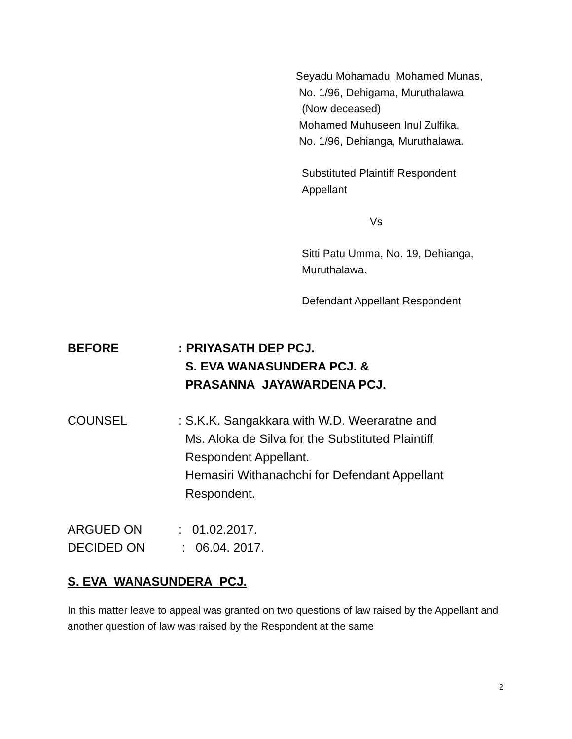Seyadu Mohamadu Mohamed Munas,
No. 1/96, Dehigama, Muruthalawa.
(Now deceased)
Mohamed Muhuseen Inul Zulfika,
No. 1/96, Dehianga, Muruthalawa.
Substituted Plaintiff Respondent
Appellant
Vs
Sitti Patu Umma, No. 19, Dehianga,
Muruthalawa.
Defendant Appellant Respondent
BEFORE : PRIYASATH DEP PCJ.
S. EVA WANASUNDERA PCJ. &
PRASANNA JAYAWARDENA PCJ.
COUNSEL : S.K.K. Sangakkara with W.D. Weeraratne and
Ms. Aloka de Silva for the Substituted Plaintiff
Respondent Appellant.
Hemasiri Withanachchi for Defendant Appellant
Respondent.
ARGUED ON : 01.02.2017.
DECIDED ON : 06.04. 2017.
S. EVA WANASUNDERA PCJ.
In this matter leave to appeal was granted on two questions of law raised by the Appellant and another question of law was raised by the Respondent at the same
2